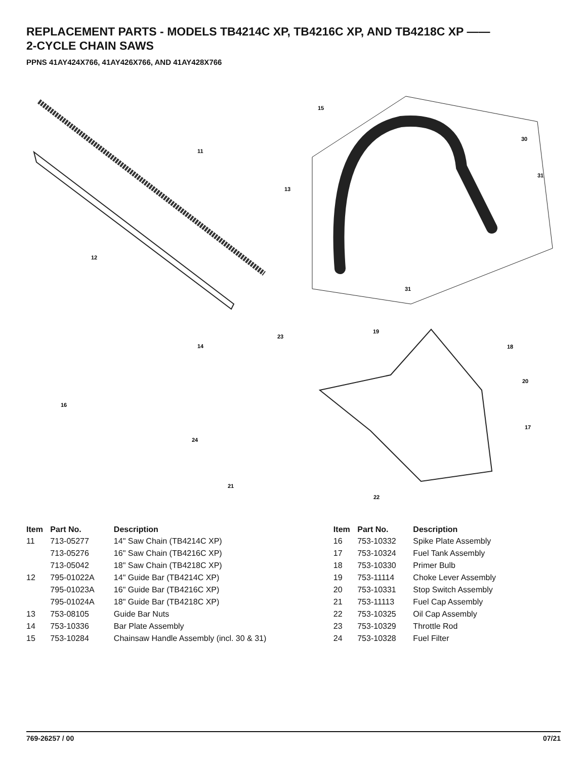REPLACEMENT PARTS - MODELS TB4214C XP, TB4216C XP, AND TB4218C XP ——
2-CYCLE CHAIN SAWS
PPNS 41AY424X766, 41AY426X766, AND 41AY428X766
11
12
13
14
15
16
17
18
19
20
21
22
23
24
30
31
31
| Item | Part No. | Description | Item | Part No. | Description |
| --- | --- | --- | --- | --- | --- |
| 11 | 713-05277 | 14" Saw Chain (TB4214C XP) | 16 | 753-10332 | Spike Plate Assembly |
| | 713-05276 | 16" Saw Chain (TB4216C XP) | 17 | 753-10324 | Fuel Tank Assembly |
| | 713-05042 | 18" Saw Chain (TB4218C XP) | 18 | 753-10330 | Primer Bulb |
| 12 | 795-01022A | 14" Guide Bar (TB4214C XP) | 19 | 753-11114 | Choke Lever Assembly |
| | 795-01023A | 16" Guide Bar (TB4216C XP) | 20 | 753-10331 | Stop Switch Assembly |
| | 795-01024A | 18" Guide Bar (TB4218C XP) | 21 | 753-11113 | Fuel Cap Assembly |
| 13 | 753-08105 | Guide Bar Nuts | 22 | 753-10325 | Oil Cap Assembly |
| 14 | 753-10336 | Bar Plate Assembly | 23 | 753-10329 | Throttle Rod |
| 15 | 753-10284 | Chainsaw Handle Assembly (incl. 30 & 31) | 24 | 753-10328 | Fuel Filter |
769-26257 / 00 07/21